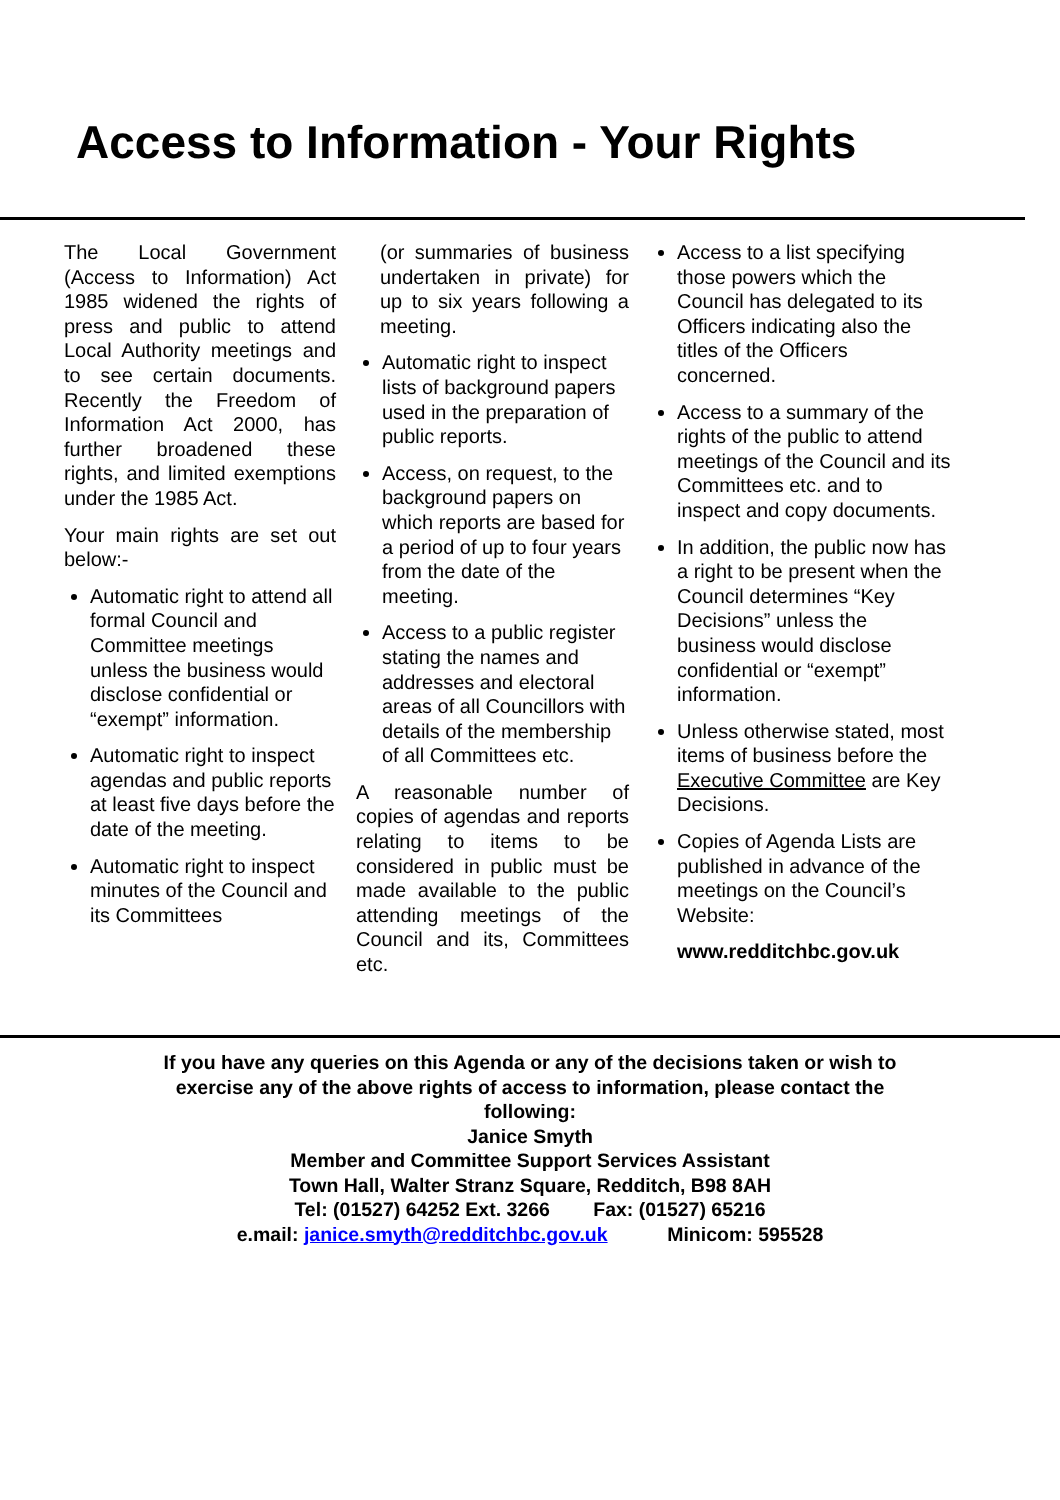Access to Information - Your Rights
The Local Government (Access to Information) Act 1985 widened the rights of press and public to attend Local Authority meetings and to see certain documents. Recently the Freedom of Information Act 2000, has further broadened these rights, and limited exemptions under the 1985 Act.
Your main rights are set out below:-
Automatic right to attend all formal Council and Committee meetings unless the business would disclose confidential or “exempt” information.
Automatic right to inspect agendas and public reports at least five days before the date of the meeting.
Automatic right to inspect minutes of the Council and its Committees
(or summaries of business undertaken in private) for up to six years following a meeting.
Automatic right to inspect lists of background papers used in the preparation of public reports.
Access, on request, to the background papers on which reports are based for a period of up to four years from the date of the meeting.
Access to a public register stating the names and addresses and electoral areas of all Councillors with details of the membership of all Committees etc.
A reasonable number of copies of agendas and reports relating to items to be considered in public must be made available to the public attending meetings of the Council and its, Committees etc.
Access to a list specifying those powers which the Council has delegated to its Officers indicating also the titles of the Officers concerned.
Access to a summary of the rights of the public to attend meetings of the Council and its Committees etc. and to inspect and copy documents.
In addition, the public now has a right to be present when the Council determines “Key Decisions” unless the business would disclose confidential or “exempt” information.
Unless otherwise stated, most items of business before the Executive Committee are Key Decisions.
Copies of Agenda Lists are published in advance of the meetings on the Council’s Website:
www.redditchbc.gov.uk
If you have any queries on this Agenda or any of the decisions taken or wish to
exercise any of the above rights of access to information, please contact the
following:
Janice Smyth
Member and Committee Support Services Assistant
Town Hall, Walter Stranz Square, Redditch, B98 8AH
Tel: (01527) 64252 Ext. 3266 Fax: (01527) 65216
e.mail: janice.smyth@redditchbc.gov.uk Minicom: 595528